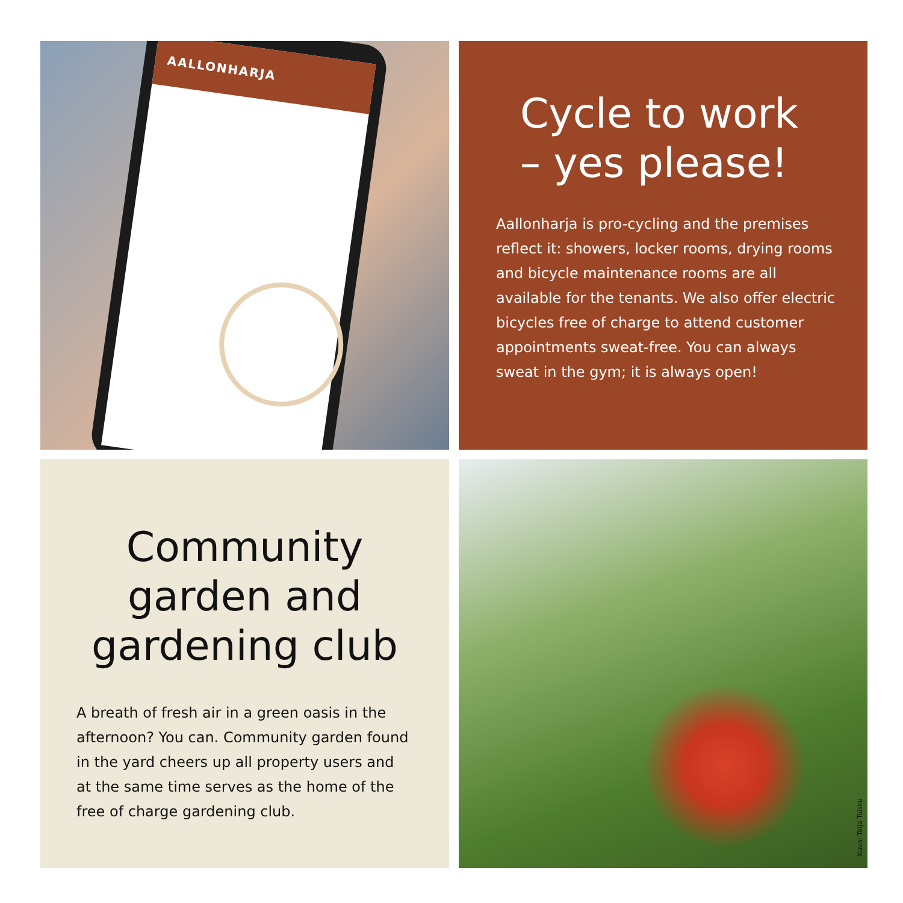AALLONHARJA
Cycle to work
– yes please!
Aallonharja is pro-cycling and the premises reflect it: showers, locker rooms, drying rooms and bicycle maintenance rooms are all available for the tenants. We also offer electric bicycles free of charge to attend customer appointments sweat-free. You can always sweat in the gym; it is always open!
Community garden and gardening club
A breath of fresh air in a green oasis in the afternoon? You can. Community garden found in the yard cheers up all property users and at the same time serves as the home of the free of charge gardening club.
Kuva: Teija Tuisku